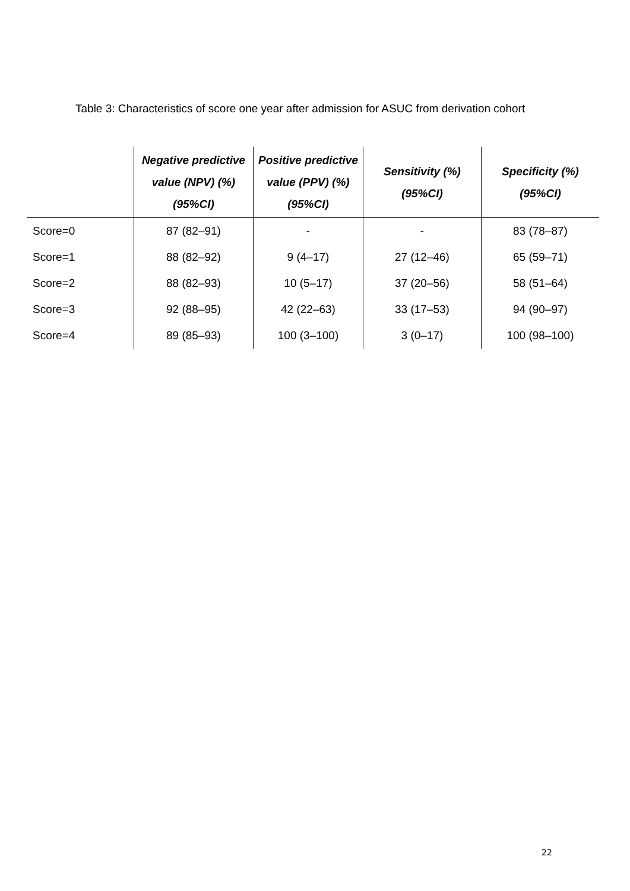Table 3: Characteristics of score one year after admission for ASUC from derivation cohort
| | Negative predictive value (NPV) (%) (95%CI) | Positive predictive value (PPV) (%) (95%CI) | Sensitivity (%) (95%CI) | Specificity (%) (95%CI) |
| --- | --- | --- | --- | --- |
| Score=0 | 87 (82–91) | - | - | 83 (78–87) |
| Score=1 | 88 (82–92) | 9 (4–17) | 27 (12–46) | 65 (59–71) |
| Score=2 | 88 (82–93) | 10 (5–17) | 37 (20–56) | 58 (51–64) |
| Score=3 | 92 (88–95) | 42 (22–63) | 33 (17–53) | 94 (90–97) |
| Score=4 | 89 (85–93) | 100 (3–100) | 3 (0–17) | 100 (98–100) |
22